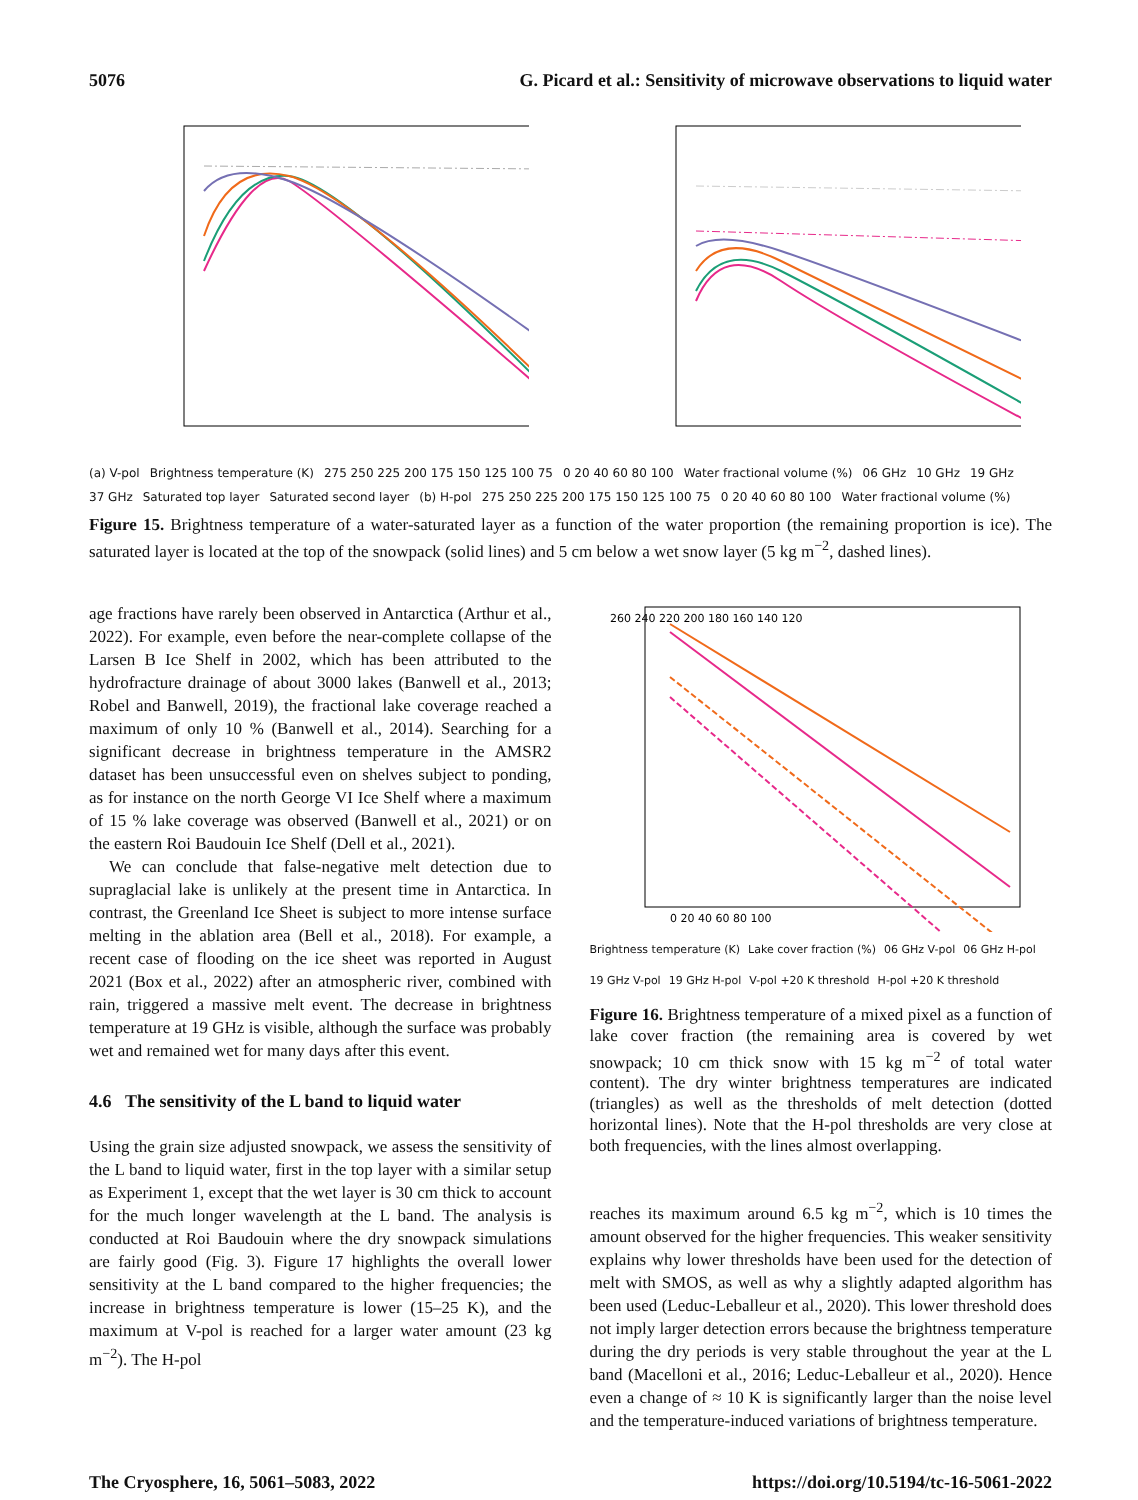5076 G. Picard et al.: Sensitivity of microwave observations to liquid water
(a) V-pol Brightness temperature (K) 275 250 225 200 175 150 125 100 75 0 20 40 60 80 100 Water fractional volume (%) 06 GHz 10 GHz 19 GHz 37 GHz Saturated top layer Saturated second layer (b) H-pol 275 250 225 200 175 150 125 100 75 0 20 40 60 80 100 Water fractional volume (%)
Figure 15. Brightness temperature of a water-saturated layer as a function of the water proportion (the remaining proportion is ice). The saturated layer is located at the top of the snowpack (solid lines) and 5 cm below a wet snow layer (5 kg m<sup>−2</sup>, dashed lines).
age fractions have rarely been observed in Antarctica (Arthur et al., 2022). For example, even before the near-complete collapse of the Larsen B Ice Shelf in 2002, which has been attributed to the hydrofracture drainage of about 3000 lakes (Banwell et al., 2013; Robel and Banwell, 2019), the fractional lake coverage reached a maximum of only 10 % (Banwell et al., 2014). Searching for a significant decrease in brightness temperature in the AMSR2 dataset has been unsuccessful even on shelves subject to ponding, as for instance on the north George VI Ice Shelf where a maximum of 15 % lake coverage was observed (Banwell et al., 2021) or on the eastern Roi Baudouin Ice Shelf (Dell et al., 2021).
We can conclude that false-negative melt detection due to supraglacial lake is unlikely at the present time in Antarctica. In contrast, the Greenland Ice Sheet is subject to more intense surface melting in the ablation area (Bell et al., 2018). For example, a recent case of flooding on the ice sheet was reported in August 2021 (Box et al., 2022) after an atmospheric river, combined with rain, triggered a massive melt event. The decrease in brightness temperature at 19 GHz is visible, although the surface was probably wet and remained wet for many days after this event.
4.6 The sensitivity of the L band to liquid water
Using the grain size adjusted snowpack, we assess the sensitivity of the L band to liquid water, first in the top layer with a similar setup as Experiment 1, except that the wet layer is 30 cm thick to account for the much longer wavelength at the L band. The analysis is conducted at Roi Baudouin where the dry snowpack simulations are fairly good (Fig. 3). Figure 17 highlights the overall lower sensitivity at the L band compared to the higher frequencies; the increase in brightness temperature is lower (15–25 K), and the maximum at V-pol is reached for a larger water amount (23 kg m<sup>−2</sup>). The H-pol
260 240 220 200 180 160 140 120
0 20 40 60 80 100
Brightness temperature (K) Lake cover fraction (%) 06 GHz V-pol 06 GHz H-pol 19 GHz V-pol 19 GHz H-pol V-pol +20 K threshold H-pol +20 K threshold
Figure 16. Brightness temperature of a mixed pixel as a function of lake cover fraction (the remaining area is covered by wet snowpack; 10 cm thick snow with 15 kg m<sup>−2</sup> of total water content). The dry winter brightness temperatures are indicated (triangles) as well as the thresholds of melt detection (dotted horizontal lines). Note that the H-pol thresholds are very close at both frequencies, with the lines almost overlapping.
reaches its maximum around 6.5 kg m<sup>−2</sup>, which is 10 times the amount observed for the higher frequencies. This weaker sensitivity explains why lower thresholds have been used for the detection of melt with SMOS, as well as why a slightly adapted algorithm has been used (Leduc-Leballeur et al., 2020). This lower threshold does not imply larger detection errors because the brightness temperature during the dry periods is very stable throughout the year at the L band (Macelloni et al., 2016; Leduc-Leballeur et al., 2020). Hence even a change of ≈ 10 K is significantly larger than the noise level and the temperature-induced variations of brightness temperature.
The Cryosphere, 16, 5061–5083, 2022 https://doi.org/10.5194/tc-16-5061-2022